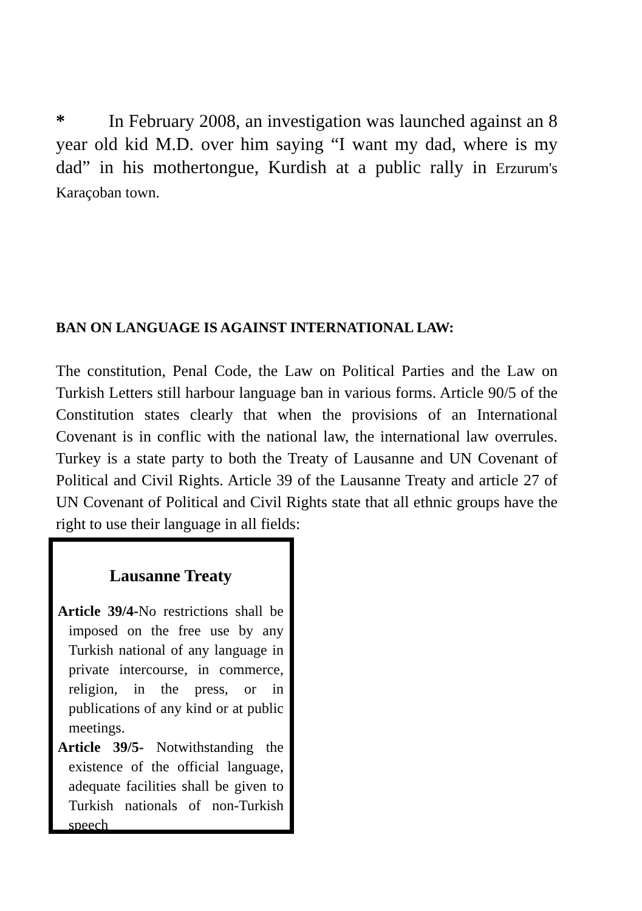* In February 2008, an investigation was launched against an 8 year old kid M.D. over him saying “I want my dad, where is my dad” in his mothertongue, Kurdish at a public rally in Erzurum's Karaçoban town.
BAN ON LANGUAGE IS AGAINST INTERNATIONAL LAW:
The constitution, Penal Code, the Law on Political Parties and the Law on Turkish Letters still harbour language ban in various forms. Article 90/5 of the Constitution states clearly that when the provisions of an International Covenant is in conflic with the national law, the international law overrules. Turkey is a state party to both the Treaty of Lausanne and UN Covenant of Political and Civil Rights. Article 39 of the Lausanne Treaty and article 27 of UN Covenant of Political and Civil Rights state that all ethnic groups have the right to use their language in all fields:
Lausanne Treaty
Article 39/4-No restrictions shall be imposed on the free use by any Turkish national of any language in private intercourse, in commerce, religion, in the press, or in publications of any kind or at public meetings.
Article 39/5- Notwithstanding the existence of the official language, adequate facilities shall be given to Turkish nationals of non-Turkish speech